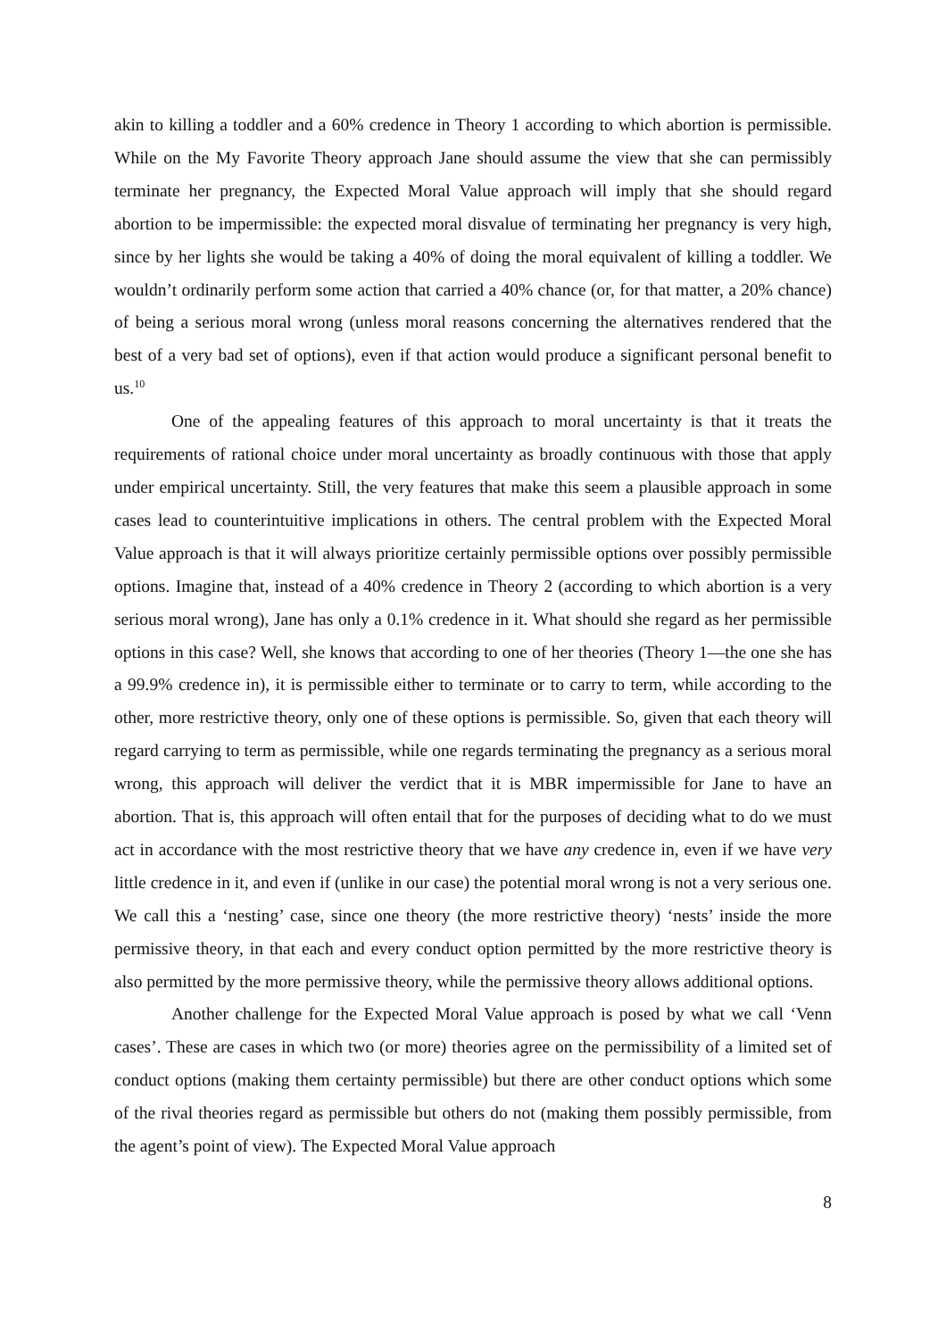akin to killing a toddler and a 60% credence in Theory 1 according to which abortion is permissible. While on the My Favorite Theory approach Jane should assume the view that she can permissibly terminate her pregnancy, the Expected Moral Value approach will imply that she should regard abortion to be impermissible: the expected moral disvalue of terminating her pregnancy is very high, since by her lights she would be taking a 40% of doing the moral equivalent of killing a toddler. We wouldn’t ordinarily perform some action that carried a 40% chance (or, for that matter, a 20% chance) of being a serious moral wrong (unless moral reasons concerning the alternatives rendered that the best of a very bad set of options), even if that action would produce a significant personal benefit to us.<sup>10</sup>
One of the appealing features of this approach to moral uncertainty is that it treats the requirements of rational choice under moral uncertainty as broadly continuous with those that apply under empirical uncertainty. Still, the very features that make this seem a plausible approach in some cases lead to counterintuitive implications in others. The central problem with the Expected Moral Value approach is that it will always prioritize certainly permissible options over possibly permissible options. Imagine that, instead of a 40% credence in Theory 2 (according to which abortion is a very serious moral wrong), Jane has only a 0.1% credence in it. What should she regard as her permissible options in this case? Well, she knows that according to one of her theories (Theory 1—the one she has a 99.9% credence in), it is permissible either to terminate or to carry to term, while according to the other, more restrictive theory, only one of these options is permissible. So, given that each theory will regard carrying to term as permissible, while one regards terminating the pregnancy as a serious moral wrong, this approach will deliver the verdict that it is MBR impermissible for Jane to have an abortion. That is, this approach will often entail that for the purposes of deciding what to do we must act in accordance with the most restrictive theory that we have any credence in, even if we have very little credence in it, and even if (unlike in our case) the potential moral wrong is not a very serious one. We call this a ‘nesting’ case, since one theory (the more restrictive theory) ‘nests’ inside the more permissive theory, in that each and every conduct option permitted by the more restrictive theory is also permitted by the more permissive theory, while the permissive theory allows additional options.
Another challenge for the Expected Moral Value approach is posed by what we call ‘Venn cases’. These are cases in which two (or more) theories agree on the permissibility of a limited set of conduct options (making them certainty permissible) but there are other conduct options which some of the rival theories regard as permissible but others do not (making them possibly permissible, from the agent’s point of view). The Expected Moral Value approach
8